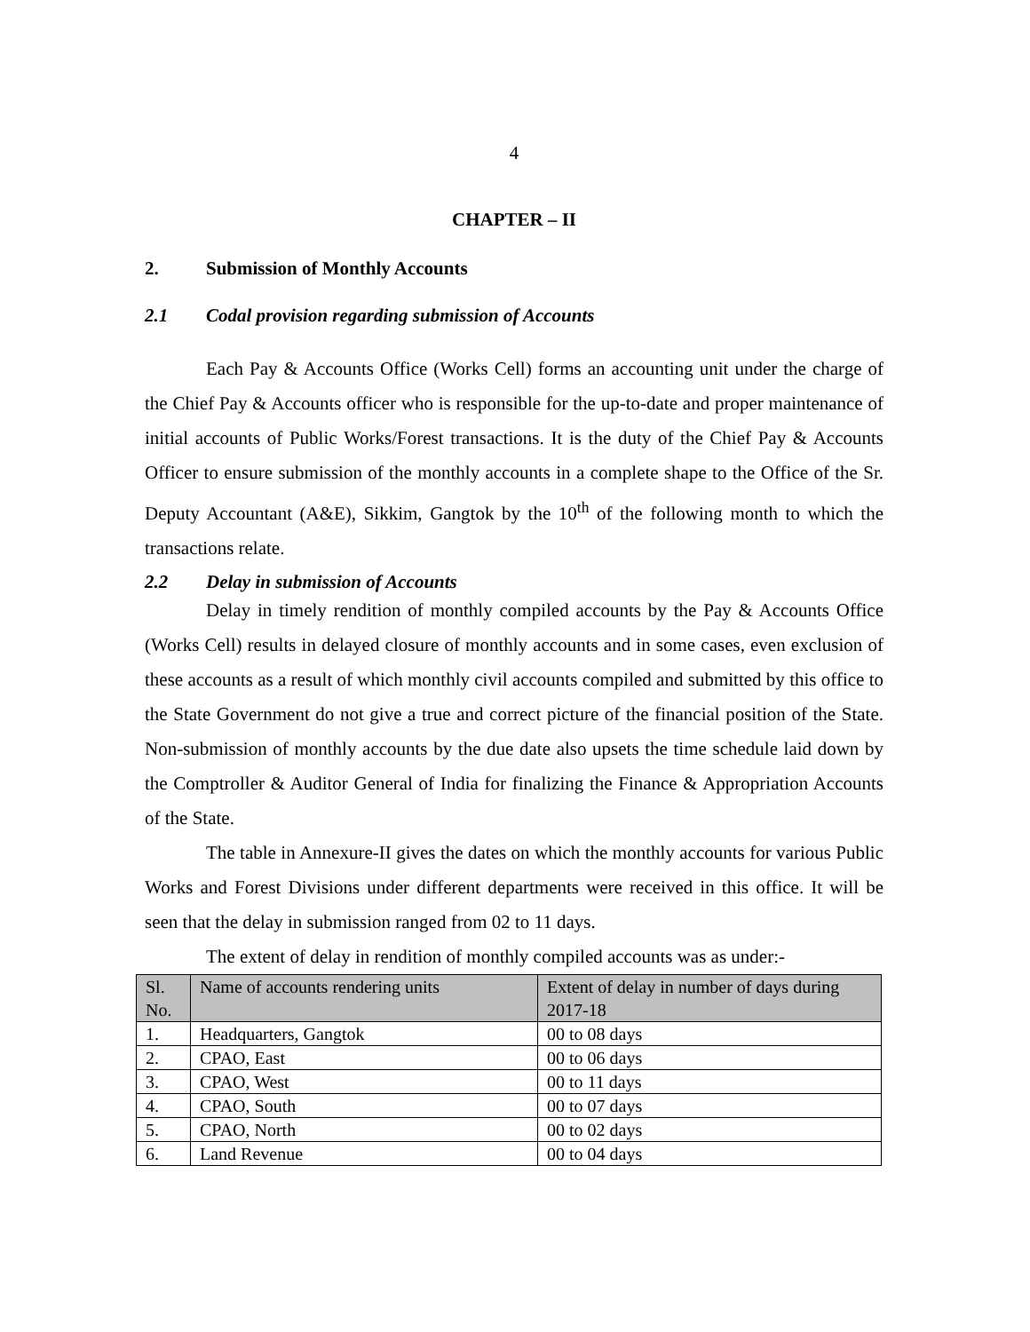4
CHAPTER – II
2. Submission of Monthly Accounts
2.1 Codal provision regarding submission of Accounts
Each Pay & Accounts Office (Works Cell) forms an accounting unit under the charge of the Chief Pay & Accounts officer who is responsible for the up-to-date and proper maintenance of initial accounts of Public Works/Forest transactions. It is the duty of the Chief Pay & Accounts Officer to ensure submission of the monthly accounts in a complete shape to the Office of the Sr. Deputy Accountant (A&E), Sikkim, Gangtok by the 10<sup>th</sup> of the following month to which the transactions relate.
2.2 Delay in submission of Accounts
Delay in timely rendition of monthly compiled accounts by the Pay & Accounts Office (Works Cell) results in delayed closure of monthly accounts and in some cases, even exclusion of these accounts as a result of which monthly civil accounts compiled and submitted by this office to the State Government do not give a true and correct picture of the financial position of the State. Non-submission of monthly accounts by the due date also upsets the time schedule laid down by the Comptroller & Auditor General of India for finalizing the Finance & Appropriation Accounts of the State.
The table in Annexure-II gives the dates on which the monthly accounts for various Public Works and Forest Divisions under different departments were received in this office. It will be seen that the delay in submission ranged from 02 to 11 days.
The extent of delay in rendition of monthly compiled accounts was as under:-
| Sl. No. | Name of accounts rendering units | Extent of delay in number of days during 2017-18 |
| --- | --- | --- |
| 1. | Headquarters, Gangtok | 00 to 08 days |
| 2. | CPAO, East | 00 to 06 days |
| 3. | CPAO, West | 00 to 11 days |
| 4. | CPAO, South | 00 to 07 days |
| 5. | CPAO, North | 00 to 02 days |
| 6. | Land Revenue | 00 to 04 days |